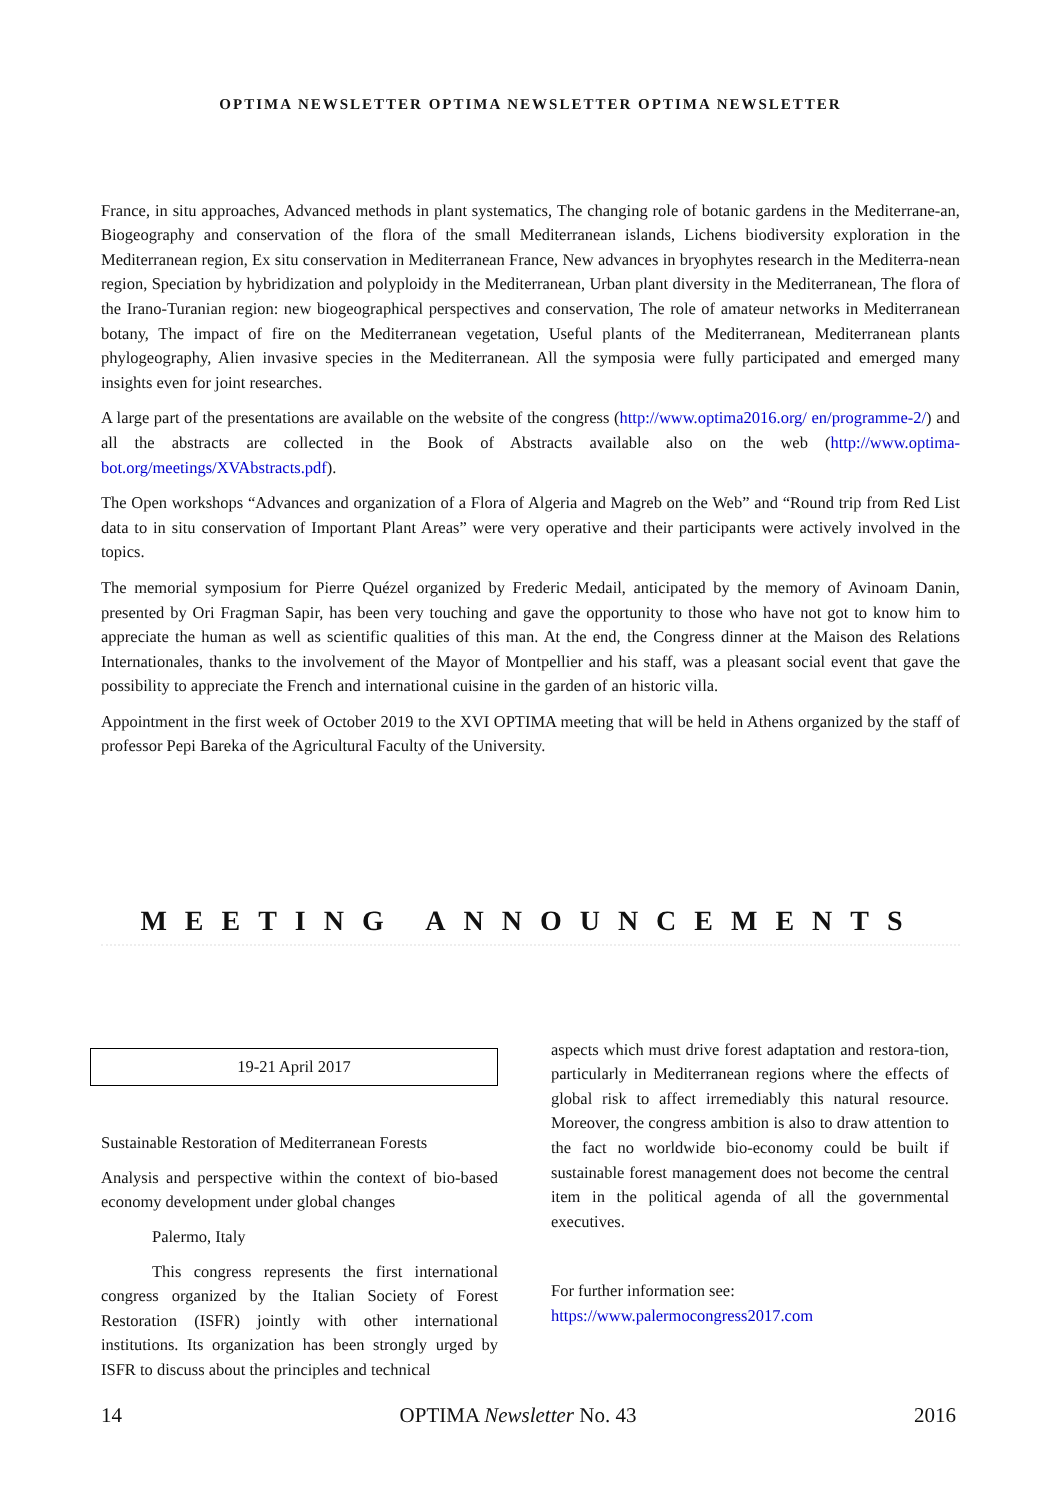OPTIMA NEWSLETTER OPTIMA NEWSLETTER OPTIMA NEWSLETTER
France, in situ approaches, Advanced methods in plant systematics, The changing role of botanic gardens in the Mediterrane-an, Biogeography and conservation of the flora of the small Mediterranean islands, Lichens biodiversity exploration in the Mediterranean region, Ex situ conservation in Mediterranean France, New advances in bryophytes research in the Mediterra-nean region, Speciation by hybridization and polyploidy in the Mediterranean, Urban plant diversity in the Mediterranean, The flora of the Irano-Turanian region: new biogeographical perspectives and conservation, The role of amateur networks in Mediterranean botany, The impact of fire on the Mediterranean vegetation, Useful plants of the Mediterranean, Mediterranean plants phylogeography, Alien invasive species in the Mediterranean. All the symposia were fully participated and emerged many insights even for joint researches.
A large part of the presentations are available on the website of the congress (http://www.optima2016.org/ en/programme-2/) and all the abstracts are collected in the Book of Abstracts available also on the web (http://www.optima-bot.org/meetings/XVAbstracts.pdf).
The Open workshops “Advances and organization of a Flora of Algeria and Magreb on the Web” and “Round trip from Red List data to in situ conservation of Important Plant Areas” were very operative and their participants were actively involved in the topics.
The memorial symposium for Pierre Quézel organized by Frederic Medail, anticipated by the memory of Avinoam Danin, presented by Ori Fragman Sapir, has been very touching and gave the opportunity to those who have not got to know him to appreciate the human as well as scientific qualities of this man. At the end, the Congress dinner at the Maison des Relations Internationales, thanks to the involvement of the Mayor of Montpellier and his staff, was a pleasant social event that gave the possibility to appreciate the French and international cuisine in the garden of an historic villa.
Appointment in the first week of October 2019 to the XVI OPTIMA meeting that will be held in Athens organized by the staff of professor Pepi Bareka of the Agricultural Faculty of the University.
MEETING ANNOUNCEMENTS
19-21 April 2017
Sustainable Restoration of Mediterranean Forests
Analysis and perspective within the context of bio-based economy development under global changes
Palermo, Italy
This congress represents the first international congress organized by the Italian Society of Forest Restoration (ISFR) jointly with other international institutions. Its organization has been strongly urged by ISFR to discuss about the principles and technical
aspects which must drive forest adaptation and restora-tion, particularly in Mediterranean regions where the effects of global risk to affect irremediably this natural resource. Moreover, the congress ambition is also to draw attention to the fact no worldwide bio-economy could be built if sustainable forest management does not become the central item in the political agenda of all the governmental executives.
For further information see:
https://www.palermocongress2017.com
14 OPTIMA Newsletter No. 43 2016